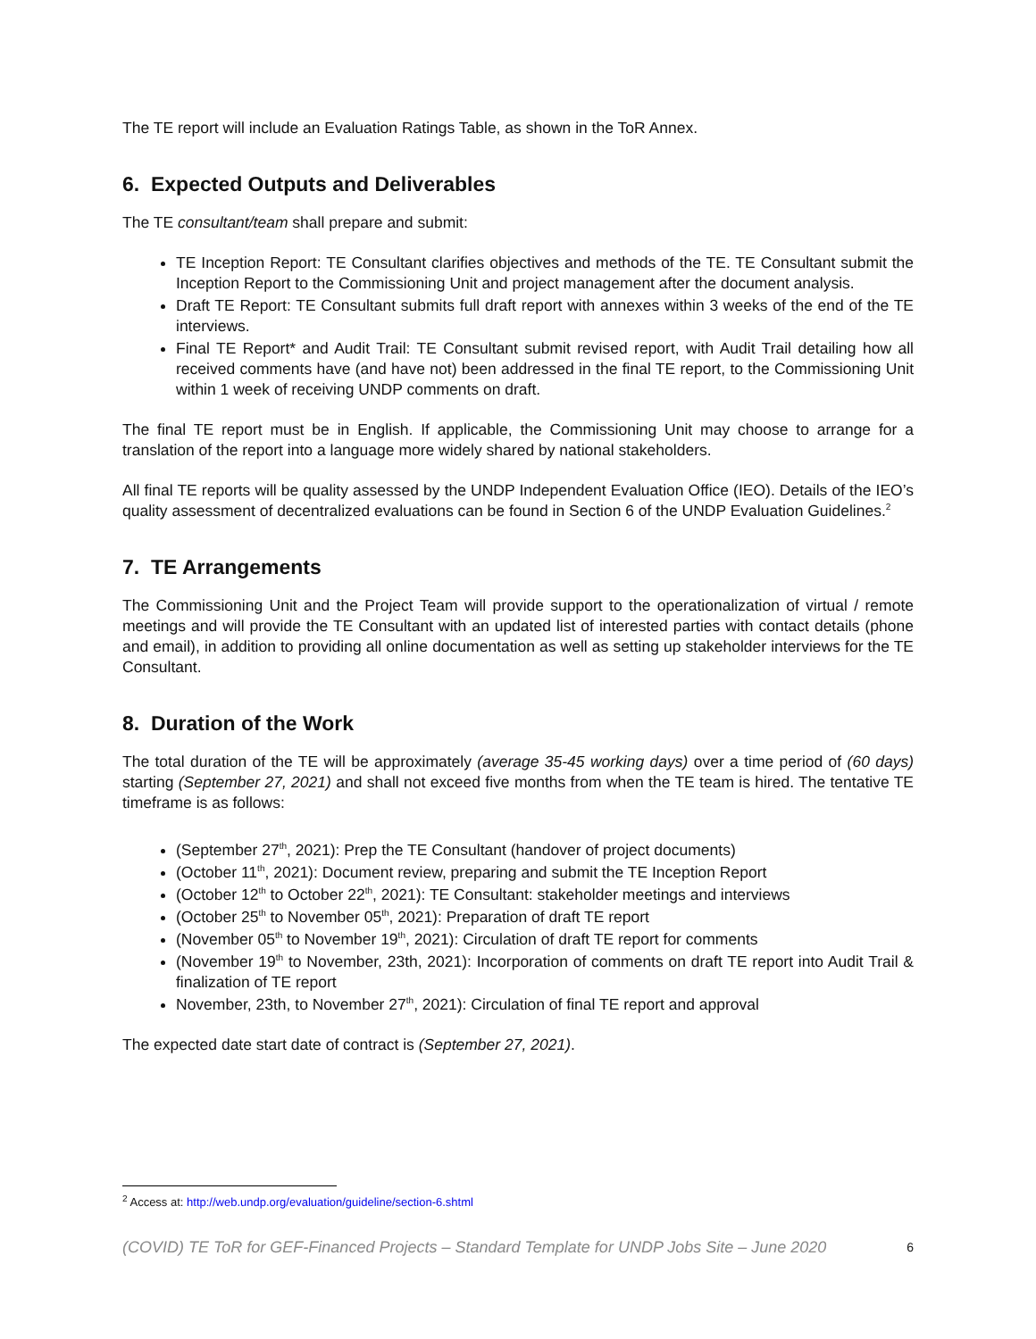The TE report will include an Evaluation Ratings Table, as shown in the ToR Annex.
6. Expected Outputs and Deliverables
The TE consultant/team shall prepare and submit:
TE Inception Report: TE Consultant clarifies objectives and methods of the TE. TE Consultant submit the Inception Report to the Commissioning Unit and project management after the document analysis.
Draft TE Report: TE Consultant submits full draft report with annexes within 3 weeks of the end of the TE interviews.
Final TE Report* and Audit Trail: TE Consultant submit revised report, with Audit Trail detailing how all received comments have (and have not) been addressed in the final TE report, to the Commissioning Unit within 1 week of receiving UNDP comments on draft.
The final TE report must be in English. If applicable, the Commissioning Unit may choose to arrange for a translation of the report into a language more widely shared by national stakeholders.
All final TE reports will be quality assessed by the UNDP Independent Evaluation Office (IEO). Details of the IEO’s quality assessment of decentralized evaluations can be found in Section 6 of the UNDP Evaluation Guidelines.<sup>2</sup>
7. TE Arrangements
The Commissioning Unit and the Project Team will provide support to the operationalization of virtual / remote meetings and will provide the TE Consultant with an updated list of interested parties with contact details (phone and email), in addition to providing all online documentation as well as setting up stakeholder interviews for the TE Consultant.
8. Duration of the Work
The total duration of the TE will be approximately (average 35-45 working days) over a time period of (60 days) starting (September 27, 2021) and shall not exceed five months from when the TE team is hired. The tentative TE timeframe is as follows:
(September 27<sup>th</sup>, 2021): Prep the TE Consultant (handover of project documents)
(October 11<sup>th</sup>, 2021): Document review, preparing and submit the TE Inception Report
(October 12<sup>th</sup> to October 22<sup>th</sup>, 2021): TE Consultant: stakeholder meetings and interviews
(October 25<sup>th</sup> to November 05<sup>th</sup>, 2021): Preparation of draft TE report
(November 05<sup>th</sup> to November 19<sup>th</sup>, 2021): Circulation of draft TE report for comments
(November 19<sup>th</sup> to November, 23th, 2021): Incorporation of comments on draft TE report into Audit Trail & finalization of TE report
November, 23th, to November 27<sup>th</sup>, 2021): Circulation of final TE report and approval
The expected date start date of contract is (September 27, 2021).
<sup>2</sup> Access at: http://web.undp.org/evaluation/guideline/section-6.shtml
(COVID) TE ToR for GEF-Financed Projects – Standard Template for UNDP Jobs Site – June 2020 6